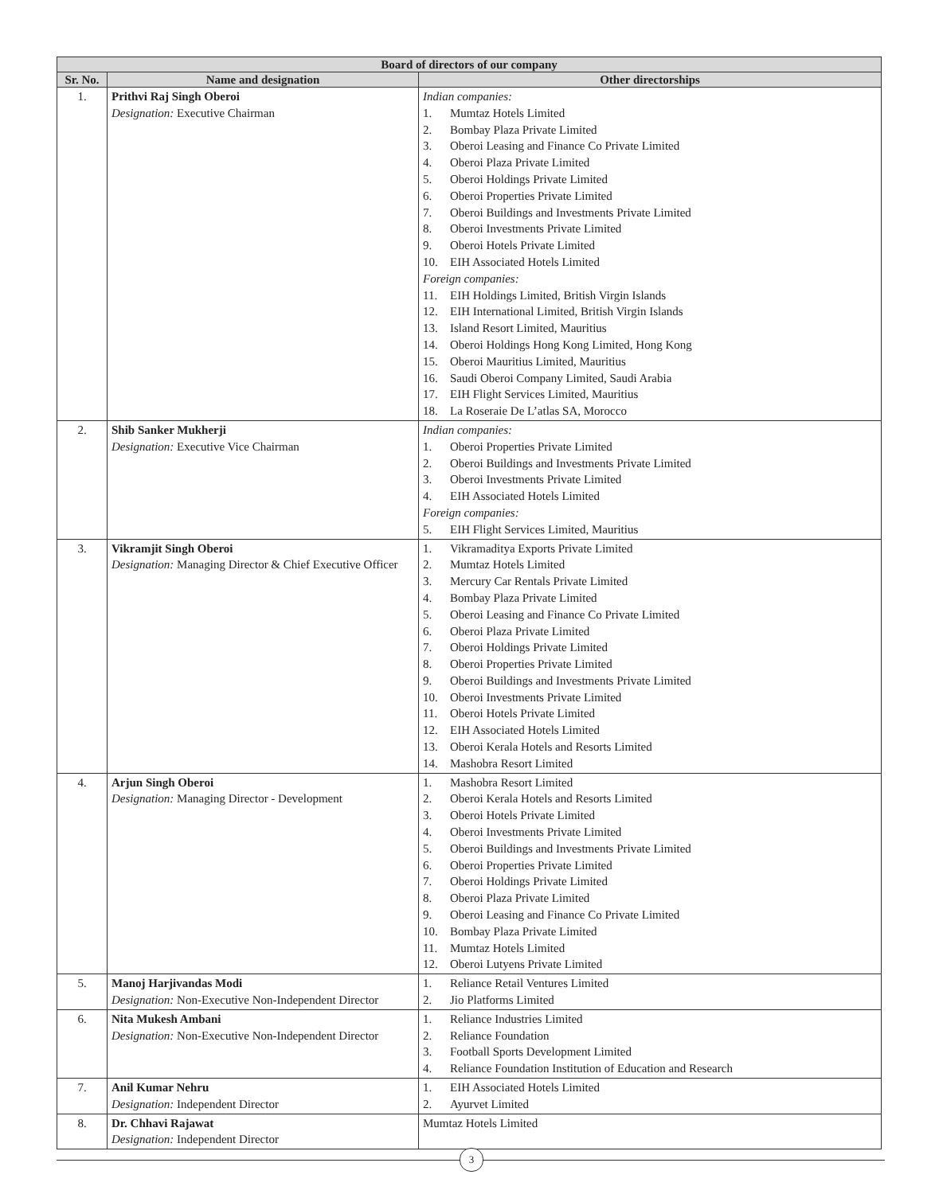| Board of directors of our company | | |
| --- | --- | --- |
| Sr. No. | Name and designation | Other directorships |
| 1. | Prithvi Raj Singh Oberoi Designation: Executive Chairman | Indian companies: 1. Mumtaz Hotels Limited 2. Bombay Plaza Private Limited 3. Oberoi Leasing and Finance Co Private Limited 4. Oberoi Plaza Private Limited 5. Oberoi Holdings Private Limited 6. Oberoi Properties Private Limited 7. Oberoi Buildings and Investments Private Limited 8. Oberoi Investments Private Limited 9. Oberoi Hotels Private Limited 10. EIH Associated Hotels Limited Foreign companies: 11. EIH Holdings Limited, British Virgin Islands 12. EIH International Limited, British Virgin Islands 13. Island Resort Limited, Mauritius 14. Oberoi Holdings Hong Kong Limited, Hong Kong 15. Oberoi Mauritius Limited, Mauritius 16. Saudi Oberoi Company Limited, Saudi Arabia 17. EIH Flight Services Limited, Mauritius 18. La Roseraie De L’atlas SA, Morocco |
| 2. | Shib Sanker Mukherji Designation: Executive Vice Chairman | Indian companies: 1. Oberoi Properties Private Limited 2. Oberoi Buildings and Investments Private Limited 3. Oberoi Investments Private Limited 4. EIH Associated Hotels Limited Foreign companies: 5. EIH Flight Services Limited, Mauritius |
| 3. | Vikramjit Singh Oberoi Designation: Managing Director & Chief Executive Officer | 1. Vikramaditya Exports Private Limited 2. Mumtaz Hotels Limited 3. Mercury Car Rentals Private Limited 4. Bombay Plaza Private Limited 5. Oberoi Leasing and Finance Co Private Limited 6. Oberoi Plaza Private Limited 7. Oberoi Holdings Private Limited 8. Oberoi Properties Private Limited 9. Oberoi Buildings and Investments Private Limited 10. Oberoi Investments Private Limited 11. Oberoi Hotels Private Limited 12. EIH Associated Hotels Limited 13. Oberoi Kerala Hotels and Resorts Limited 14. Mashobra Resort Limited |
| 4. | Arjun Singh Oberoi Designation: Managing Director - Development | 1. Mashobra Resort Limited 2. Oberoi Kerala Hotels and Resorts Limited 3. Oberoi Hotels Private Limited 4. Oberoi Investments Private Limited 5. Oberoi Buildings and Investments Private Limited 6. Oberoi Properties Private Limited 7. Oberoi Holdings Private Limited 8. Oberoi Plaza Private Limited 9. Oberoi Leasing and Finance Co Private Limited 10. Bombay Plaza Private Limited 11. Mumtaz Hotels Limited 12. Oberoi Lutyens Private Limited |
| 5. | Manoj Harjivandas Modi Designation: Non-Executive Non-Independent Director | 1. Reliance Retail Ventures Limited 2. Jio Platforms Limited |
| 6. | Nita Mukesh Ambani Designation: Non-Executive Non-Independent Director | 1. Reliance Industries Limited 2. Reliance Foundation 3. Football Sports Development Limited 4. Reliance Foundation Institution of Education and Research |
| 7. | Anil Kumar Nehru Designation: Independent Director | 1. EIH Associated Hotels Limited 2. Ayurvet Limited |
| 8. | Dr. Chhavi Rajawat Designation: Independent Director | Mumtaz Hotels Limited |
3